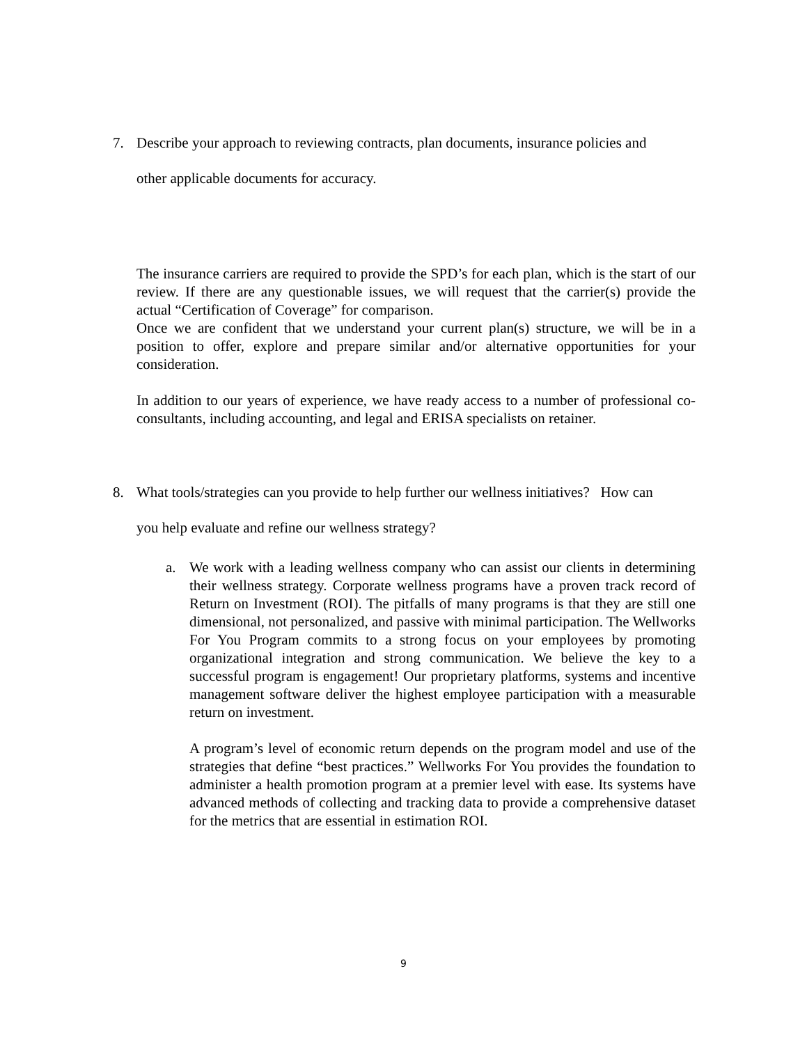7. Describe your approach to reviewing contracts, plan documents, insurance policies and
other applicable documents for accuracy.
The insurance carriers are required to provide the SPD’s for each plan, which is the start of our review. If there are any questionable issues, we will request that the carrier(s) provide the actual “Certification of Coverage” for comparison.
Once we are confident that we understand your current plan(s) structure, we will be in a position to offer, explore and prepare similar and/or alternative opportunities for your consideration.
In addition to our years of experience, we have ready access to a number of professional co-consultants, including accounting, and legal and ERISA specialists on retainer.
8. What tools/strategies can you provide to help further our wellness initiatives? How can
you help evaluate and refine our wellness strategy?
a. We work with a leading wellness company who can assist our clients in determining their wellness strategy. Corporate wellness programs have a proven track record of Return on Investment (ROI). The pitfalls of many programs is that they are still one dimensional, not personalized, and passive with minimal participation. The Wellworks For You Program commits to a strong focus on your employees by promoting organizational integration and strong communication. We believe the key to a successful program is engagement! Our proprietary platforms, systems and incentive management software deliver the highest employee participation with a measurable return on investment.
A program’s level of economic return depends on the program model and use of the strategies that define “best practices.” Wellworks For You provides the foundation to administer a health promotion program at a premier level with ease. Its systems have advanced methods of collecting and tracking data to provide a comprehensive dataset for the metrics that are essential in estimation ROI.
9